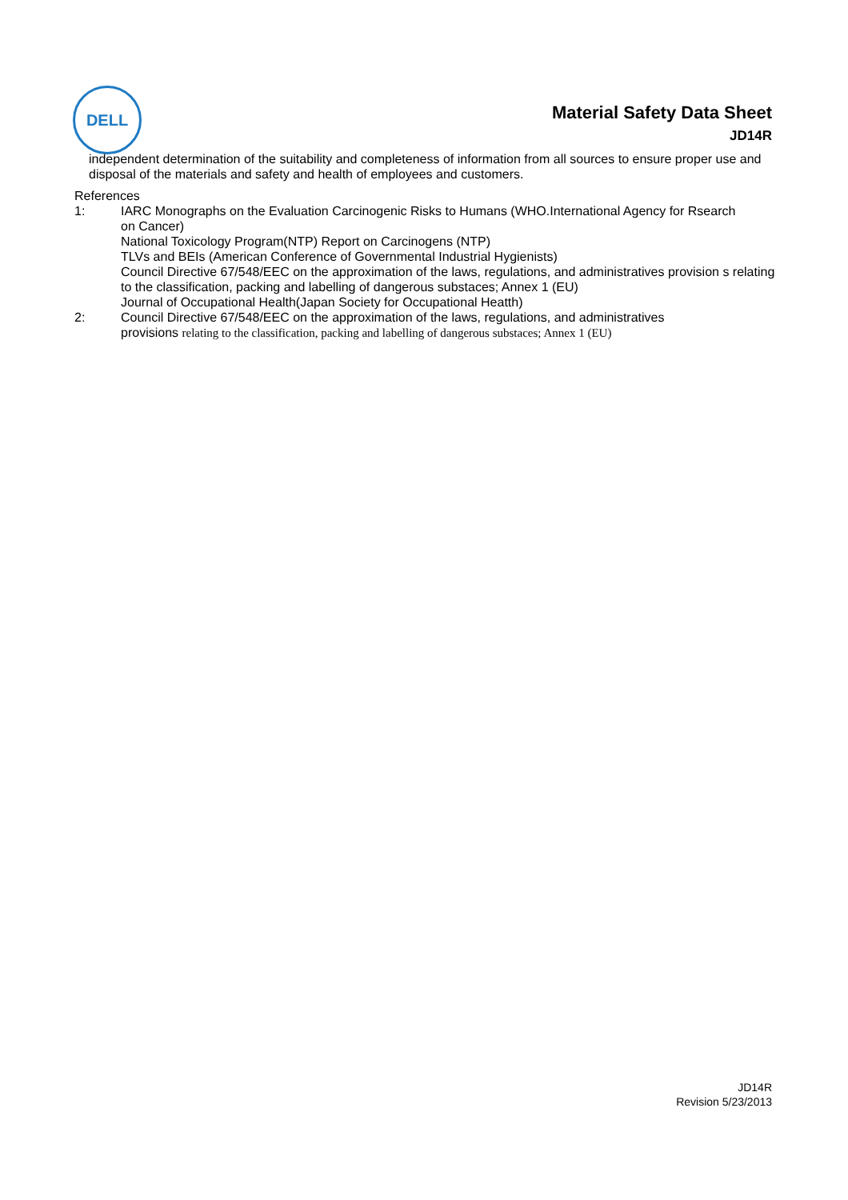DELL
Material Safety Data Sheet
JD14R
independent determination of the suitability and completeness of information from all sources to ensure proper use and disposal of the materials and safety and health of employees and customers.
References
1: IARC Monographs on the Evaluation Carcinogenic Risks to Humans (WHO.International Agency for Rsearch
on Cancer)
National Toxicology Program(NTP) Report on Carcinogens (NTP)
TLVs and BEIs (American Conference of Governmental Industrial Hygienists)
Council Directive 67/548/EEC on the approximation of the laws, regulations, and administratives provision s relating to the classification, packing and labelling of dangerous substaces; Annex 1 (EU)
Journal of Occupational Health(Japan Society for Occupational Heatth)
2: Council Directive 67/548/EEC on the approximation of the laws, regulations, and administratives
provisions relating to the classification, packing and labelling of dangerous substaces; Annex 1 (EU)
JD14R
Revision 5/23/2013